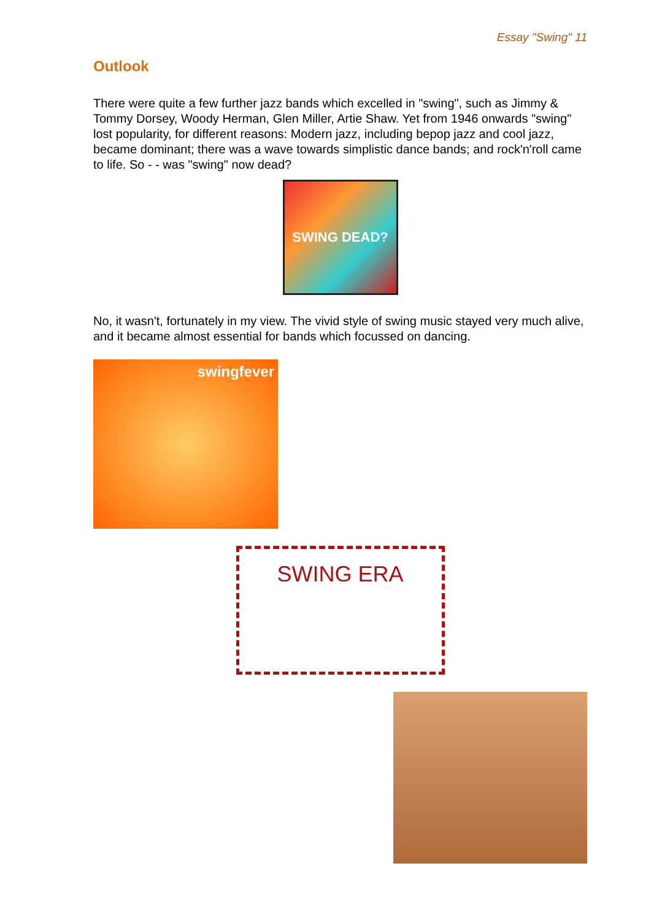Essay "Swing" 11
Outlook
There were quite a few further jazz bands which excelled in "swing", such as Jimmy & Tommy Dorsey, Woody Herman, Glen Miller, Artie Shaw. Yet from 1946 onwards "swing" lost popularity, for different reasons: Modern jazz, including bepop jazz and cool jazz, became dominant; there was a wave towards simplistic dance bands; and rock'n'roll came to life. So - - was "swing" now dead?
SWING DEAD?
No, it wasn't, fortunately in my view. The vivid style of swing music stayed very much alive, and it became almost essential for bands which focussed on dancing.
swingfever
SWING ERA